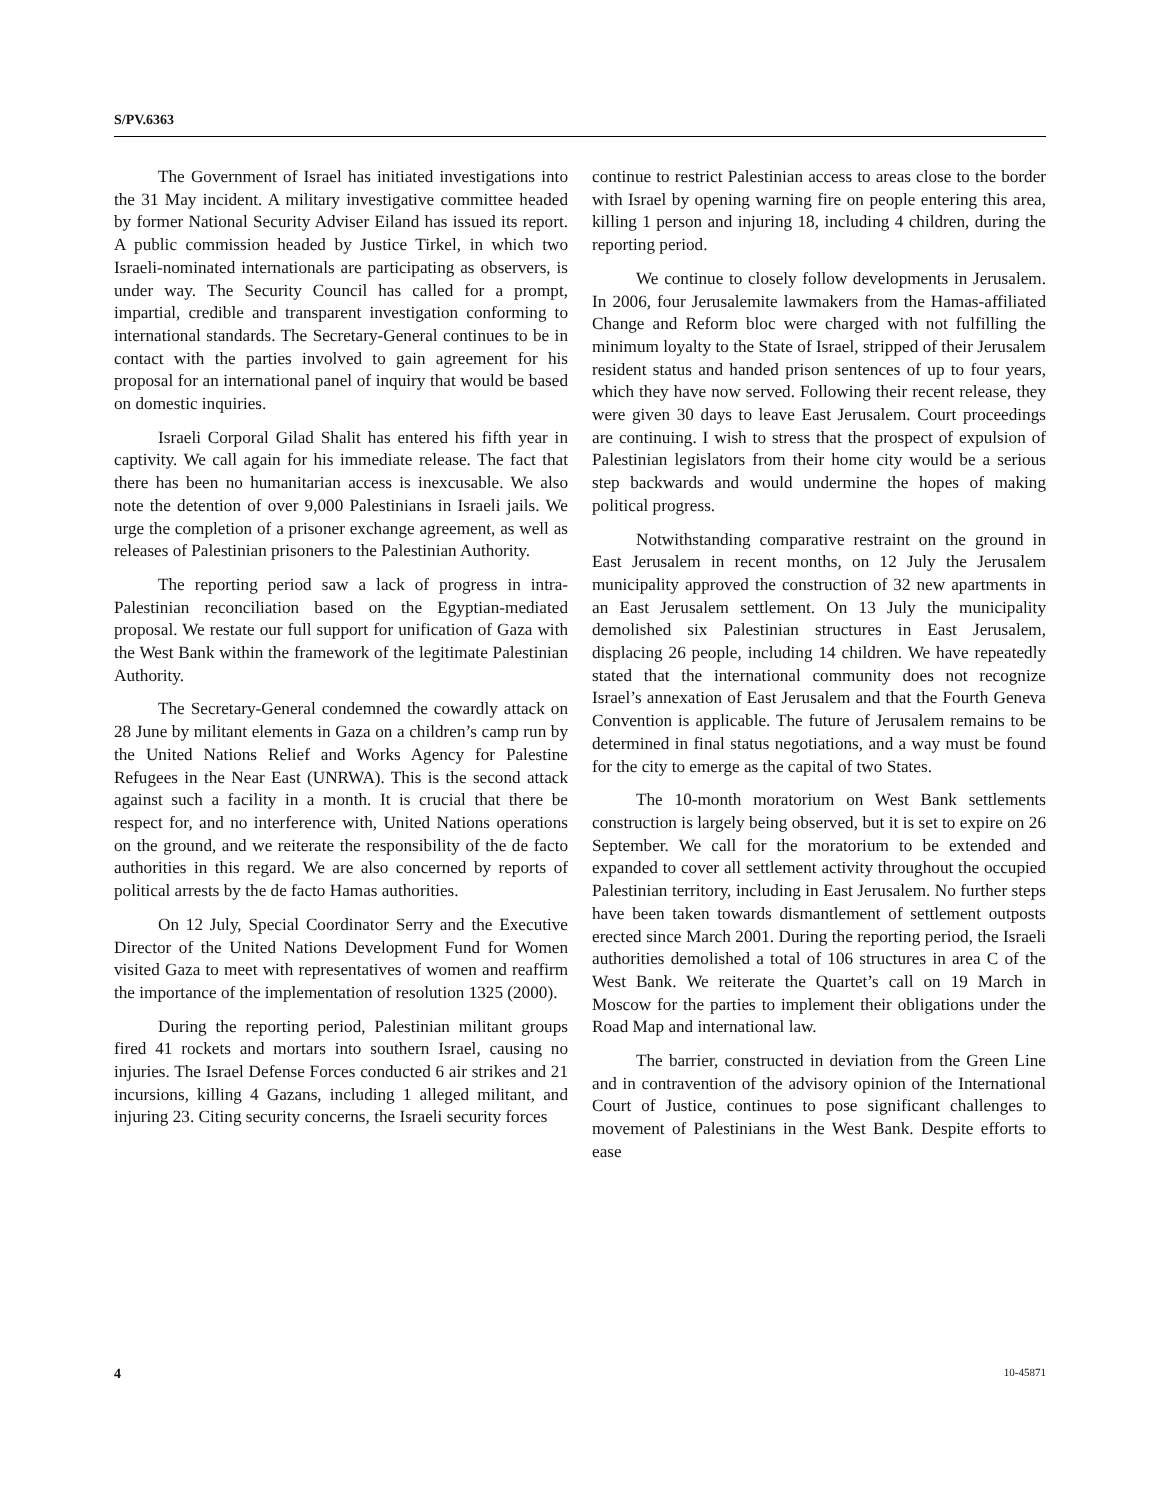S/PV.6363
The Government of Israel has initiated investigations into the 31 May incident. A military investigative committee headed by former National Security Adviser Eiland has issued its report. A public commission headed by Justice Tirkel, in which two Israeli-nominated internationals are participating as observers, is under way. The Security Council has called for a prompt, impartial, credible and transparent investigation conforming to international standards. The Secretary-General continues to be in contact with the parties involved to gain agreement for his proposal for an international panel of inquiry that would be based on domestic inquiries.
Israeli Corporal Gilad Shalit has entered his fifth year in captivity. We call again for his immediate release. The fact that there has been no humanitarian access is inexcusable. We also note the detention of over 9,000 Palestinians in Israeli jails. We urge the completion of a prisoner exchange agreement, as well as releases of Palestinian prisoners to the Palestinian Authority.
The reporting period saw a lack of progress in intra-Palestinian reconciliation based on the Egyptian-mediated proposal. We restate our full support for unification of Gaza with the West Bank within the framework of the legitimate Palestinian Authority.
The Secretary-General condemned the cowardly attack on 28 June by militant elements in Gaza on a children’s camp run by the United Nations Relief and Works Agency for Palestine Refugees in the Near East (UNRWA). This is the second attack against such a facility in a month. It is crucial that there be respect for, and no interference with, United Nations operations on the ground, and we reiterate the responsibility of the de facto authorities in this regard. We are also concerned by reports of political arrests by the de facto Hamas authorities.
On 12 July, Special Coordinator Serry and the Executive Director of the United Nations Development Fund for Women visited Gaza to meet with representatives of women and reaffirm the importance of the implementation of resolution 1325 (2000).
During the reporting period, Palestinian militant groups fired 41 rockets and mortars into southern Israel, causing no injuries. The Israel Defense Forces conducted 6 air strikes and 21 incursions, killing 4 Gazans, including 1 alleged militant, and injuring 23. Citing security concerns, the Israeli security forces
continue to restrict Palestinian access to areas close to the border with Israel by opening warning fire on people entering this area, killing 1 person and injuring 18, including 4 children, during the reporting period.
We continue to closely follow developments in Jerusalem. In 2006, four Jerusalemite lawmakers from the Hamas-affiliated Change and Reform bloc were charged with not fulfilling the minimum loyalty to the State of Israel, stripped of their Jerusalem resident status and handed prison sentences of up to four years, which they have now served. Following their recent release, they were given 30 days to leave East Jerusalem. Court proceedings are continuing. I wish to stress that the prospect of expulsion of Palestinian legislators from their home city would be a serious step backwards and would undermine the hopes of making political progress.
Notwithstanding comparative restraint on the ground in East Jerusalem in recent months, on 12 July the Jerusalem municipality approved the construction of 32 new apartments in an East Jerusalem settlement. On 13 July the municipality demolished six Palestinian structures in East Jerusalem, displacing 26 people, including 14 children. We have repeatedly stated that the international community does not recognize Israel’s annexation of East Jerusalem and that the Fourth Geneva Convention is applicable. The future of Jerusalem remains to be determined in final status negotiations, and a way must be found for the city to emerge as the capital of two States.
The 10-month moratorium on West Bank settlements construction is largely being observed, but it is set to expire on 26 September. We call for the moratorium to be extended and expanded to cover all settlement activity throughout the occupied Palestinian territory, including in East Jerusalem. No further steps have been taken towards dismantlement of settlement outposts erected since March 2001. During the reporting period, the Israeli authorities demolished a total of 106 structures in area C of the West Bank. We reiterate the Quartet’s call on 19 March in Moscow for the parties to implement their obligations under the Road Map and international law.
The barrier, constructed in deviation from the Green Line and in contravention of the advisory opinion of the International Court of Justice, continues to pose significant challenges to movement of Palestinians in the West Bank. Despite efforts to ease
4 10-45871